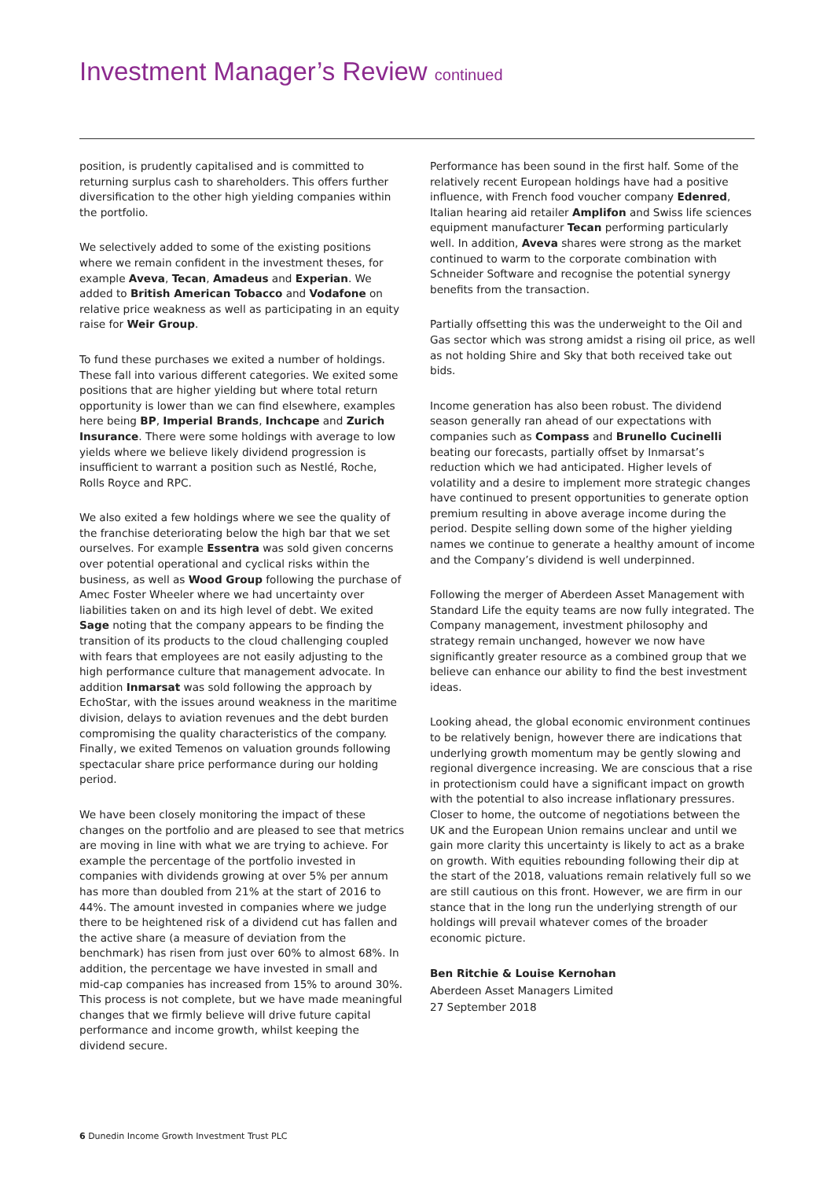Investment Manager’s Review continued
position, is prudently capitalised and is committed to returning surplus cash to shareholders. This offers further diversification to the other high yielding companies within the portfolio.
We selectively added to some of the existing positions where we remain confident in the investment theses, for example Aveva, Tecan, Amadeus and Experian. We added to British American Tobacco and Vodafone on relative price weakness as well as participating in an equity raise for Weir Group.
To fund these purchases we exited a number of holdings. These fall into various different categories. We exited some positions that are higher yielding but where total return opportunity is lower than we can find elsewhere, examples here being BP, Imperial Brands, Inchcape and Zurich Insurance. There were some holdings with average to low yields where we believe likely dividend progression is insufficient to warrant a position such as Nestlé, Roche, Rolls Royce and RPC.
We also exited a few holdings where we see the quality of the franchise deteriorating below the high bar that we set ourselves. For example Essentra was sold given concerns over potential operational and cyclical risks within the business, as well as Wood Group following the purchase of Amec Foster Wheeler where we had uncertainty over liabilities taken on and its high level of debt. We exited Sage noting that the company appears to be finding the transition of its products to the cloud challenging coupled with fears that employees are not easily adjusting to the high performance culture that management advocate. In addition Inmarsat was sold following the approach by EchoStar, with the issues around weakness in the maritime division, delays to aviation revenues and the debt burden compromising the quality characteristics of the company. Finally, we exited Temenos on valuation grounds following spectacular share price performance during our holding period.
We have been closely monitoring the impact of these changes on the portfolio and are pleased to see that metrics are moving in line with what we are trying to achieve. For example the percentage of the portfolio invested in companies with dividends growing at over 5% per annum has more than doubled from 21% at the start of 2016 to 44%. The amount invested in companies where we judge there to be heightened risk of a dividend cut has fallen and the active share (a measure of deviation from the benchmark) has risen from just over 60% to almost 68%. In addition, the percentage we have invested in small and mid-cap companies has increased from 15% to around 30%. This process is not complete, but we have made meaningful changes that we firmly believe will drive future capital performance and income growth, whilst keeping the dividend secure.
Performance has been sound in the first half. Some of the relatively recent European holdings have had a positive influence, with French food voucher company Edenred, Italian hearing aid retailer Amplifon and Swiss life sciences equipment manufacturer Tecan performing particularly well. In addition, Aveva shares were strong as the market continued to warm to the corporate combination with Schneider Software and recognise the potential synergy benefits from the transaction.
Partially offsetting this was the underweight to the Oil and Gas sector which was strong amidst a rising oil price, as well as not holding Shire and Sky that both received take out bids.
Income generation has also been robust. The dividend season generally ran ahead of our expectations with companies such as Compass and Brunello Cucinelli beating our forecasts, partially offset by Inmarsat’s reduction which we had anticipated. Higher levels of volatility and a desire to implement more strategic changes have continued to present opportunities to generate option premium resulting in above average income during the period. Despite selling down some of the higher yielding names we continue to generate a healthy amount of income and the Company’s dividend is well underpinned.
Following the merger of Aberdeen Asset Management with Standard Life the equity teams are now fully integrated. The Company management, investment philosophy and strategy remain unchanged, however we now have significantly greater resource as a combined group that we believe can enhance our ability to find the best investment ideas.
Looking ahead, the global economic environment continues to be relatively benign, however there are indications that underlying growth momentum may be gently slowing and regional divergence increasing. We are conscious that a rise in protectionism could have a significant impact on growth with the potential to also increase inflationary pressures. Closer to home, the outcome of negotiations between the UK and the European Union remains unclear and until we gain more clarity this uncertainty is likely to act as a brake on growth. With equities rebounding following their dip at the start of the 2018, valuations remain relatively full so we are still cautious on this front. However, we are firm in our stance that in the long run the underlying strength of our holdings will prevail whatever comes of the broader economic picture.
Ben Ritchie & Louise Kernohan
Aberdeen Asset Managers Limited
27 September 2018
6 Dunedin Income Growth Investment Trust PLC